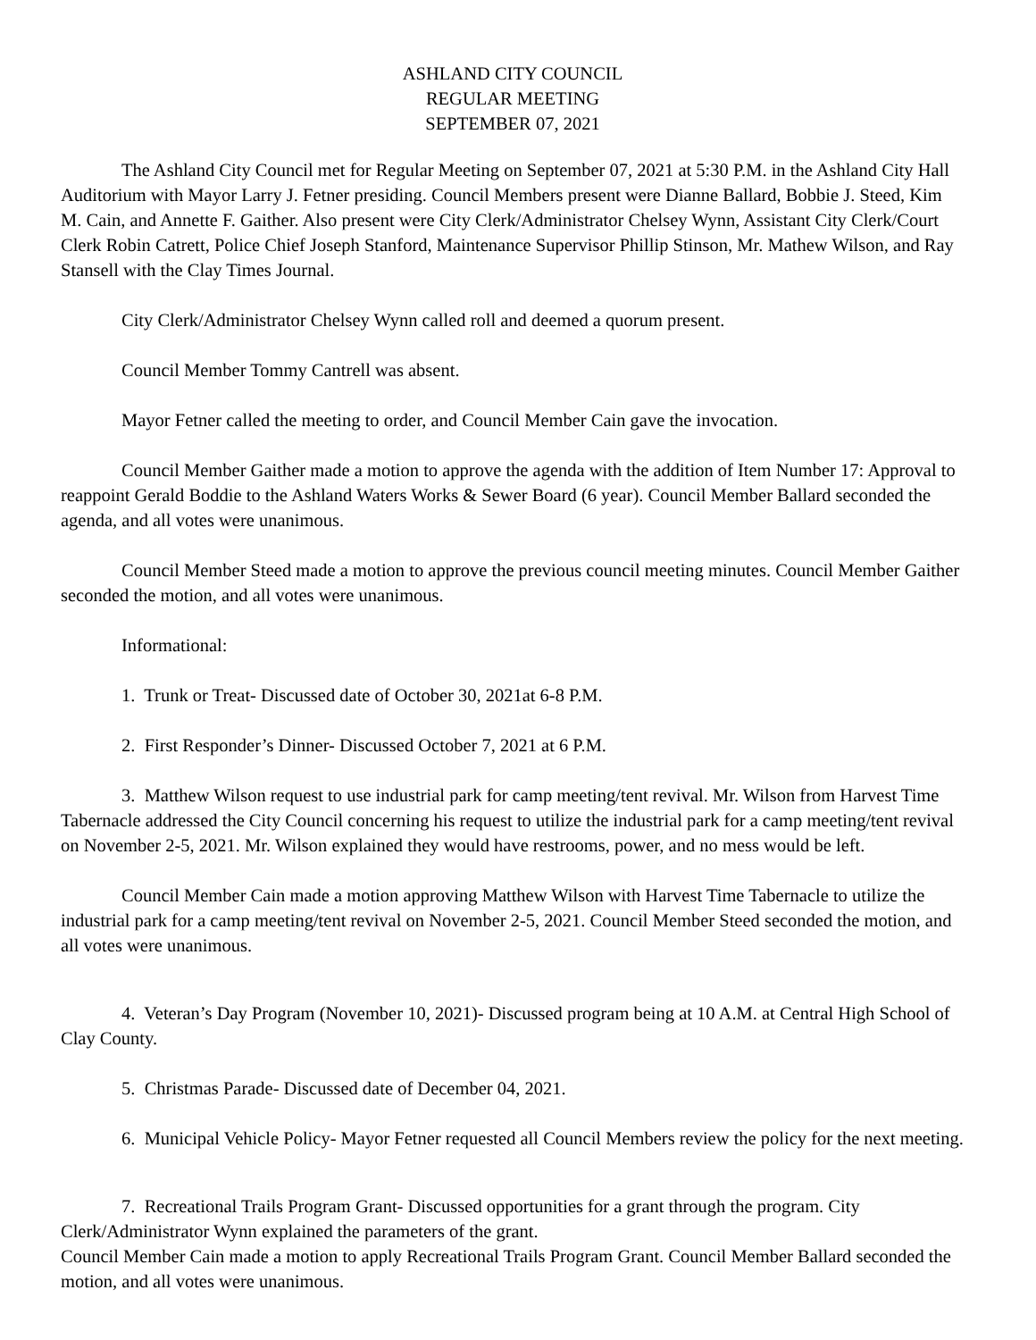ASHLAND CITY COUNCIL
REGULAR MEETING
SEPTEMBER 07, 2021
The Ashland City Council met for Regular Meeting on September 07, 2021 at 5:30 P.M. in the Ashland City Hall Auditorium with Mayor Larry J. Fetner presiding. Council Members present were Dianne Ballard, Bobbie J. Steed, Kim M. Cain, and Annette F. Gaither. Also present were City Clerk/Administrator Chelsey Wynn, Assistant City Clerk/Court Clerk Robin Catrett, Police Chief Joseph Stanford, Maintenance Supervisor Phillip Stinson, Mr. Mathew Wilson, and Ray Stansell with the Clay Times Journal.
City Clerk/Administrator Chelsey Wynn called roll and deemed a quorum present.
Council Member Tommy Cantrell was absent.
Mayor Fetner called the meeting to order, and Council Member Cain gave the invocation.
Council Member Gaither made a motion to approve the agenda with the addition of Item Number 17: Approval to reappoint Gerald Boddie to the Ashland Waters Works & Sewer Board (6 year). Council Member Ballard seconded the agenda, and all votes were unanimous.
Council Member Steed made a motion to approve the previous council meeting minutes. Council Member Gaither seconded the motion, and all votes were unanimous.
Informational:
1. Trunk or Treat- Discussed date of October 30, 2021at 6-8 P.M.
2. First Responder’s Dinner- Discussed October 7, 2021 at 6 P.M.
3. Matthew Wilson request to use industrial park for camp meeting/tent revival. Mr. Wilson from Harvest Time Tabernacle addressed the City Council concerning his request to utilize the industrial park for a camp meeting/tent revival on November 2-5, 2021. Mr. Wilson explained they would have restrooms, power, and no mess would be left.
Council Member Cain made a motion approving Matthew Wilson with Harvest Time Tabernacle to utilize the industrial park for a camp meeting/tent revival on November 2-5, 2021. Council Member Steed seconded the motion, and all votes were unanimous.
4. Veteran’s Day Program (November 10, 2021)- Discussed program being at 10 A.M. at Central High School of Clay County.
5. Christmas Parade- Discussed date of December 04, 2021.
6. Municipal Vehicle Policy- Mayor Fetner requested all Council Members review the policy for the next meeting.
7. Recreational Trails Program Grant- Discussed opportunities for a grant through the program. City Clerk/Administrator Wynn explained the parameters of the grant.
Council Member Cain made a motion to apply Recreational Trails Program Grant. Council Member Ballard seconded the motion, and all votes were unanimous.